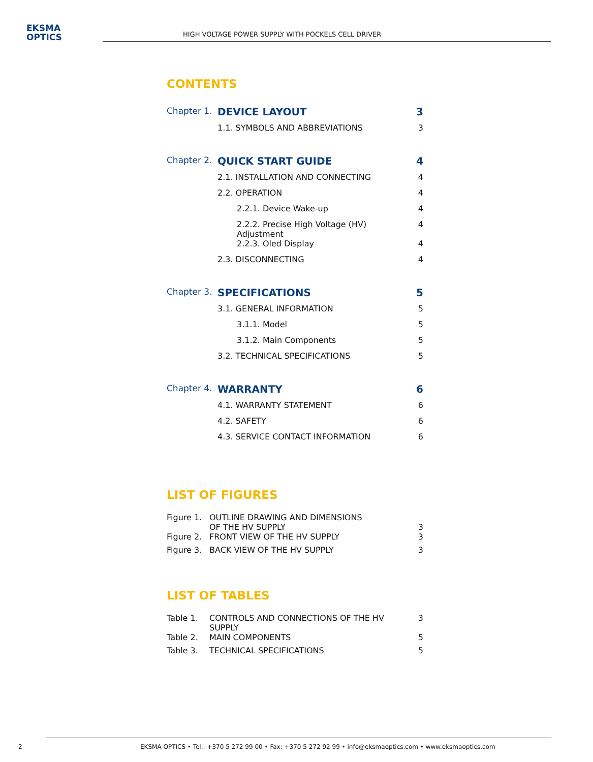EKSMA
OPTICS
HIGH VOLTAGE POWER SUPPLY WITH POCKELS CELL DRIVER
CONTENTS
| Chapter 1. | DEVICE LAYOUT | | 3 |
| | 1.1. SYMBOLS AND ABBREVIATIONS | | 3 |
| Chapter 2. | QUICK START GUIDE | | 4 |
| | 2.1. INSTALLATION AND CONNECTING | | 4 |
| | 2.2. OPERATION | | 4 |
| | | 2.2.1. Device Wake-up | 4 |
| | | 2.2.2. Precise High Voltage (HV) Adjustment | 4 |
| | | 2.2.3. Oled Display | 4 |
| | 2.3. DISCONNECTING | | 4 |
| Chapter 3. | SPECIFICATIONS | | 5 |
| | 3.1. GENERAL INFORMATION | | 5 |
| | | 3.1.1. Model | 5 |
| | | 3.1.2. Main Components | 5 |
| | 3.2. TECHNICAL SPECIFICATIONS | | 5 |
| Chapter 4. | WARRANTY | | 6 |
| | 4.1. WARRANTY STATEMENT | | 6 |
| | 4.2. SAFETY | | 6 |
| | 4.3. SERVICE CONTACT INFORMATION | | 6 |
LIST OF FIGURES
| Figure 1. | OUTLINE DRAWING AND DIMENSIONS OF THE HV SUPPLY | 3 |
| Figure 2. | FRONT VIEW OF THE HV SUPPLY | 3 |
| Figure 3. | BACK VIEW OF THE HV SUPPLY | 3 |
LIST OF TABLES
| Table 1. | CONTROLS AND CONNECTIONS OF THE HV SUPPLY | 3 |
| Table 2. | MAIN COMPONENTS | 5 |
| Table 3. | TECHNICAL SPECIFICATIONS | 5 |
2 EKSMA OPTICS • Tel.: +370 5 272 99 00 • Fax: +370 5 272 92 99 • info@eksmaoptics.com • www.eksmaoptics.com